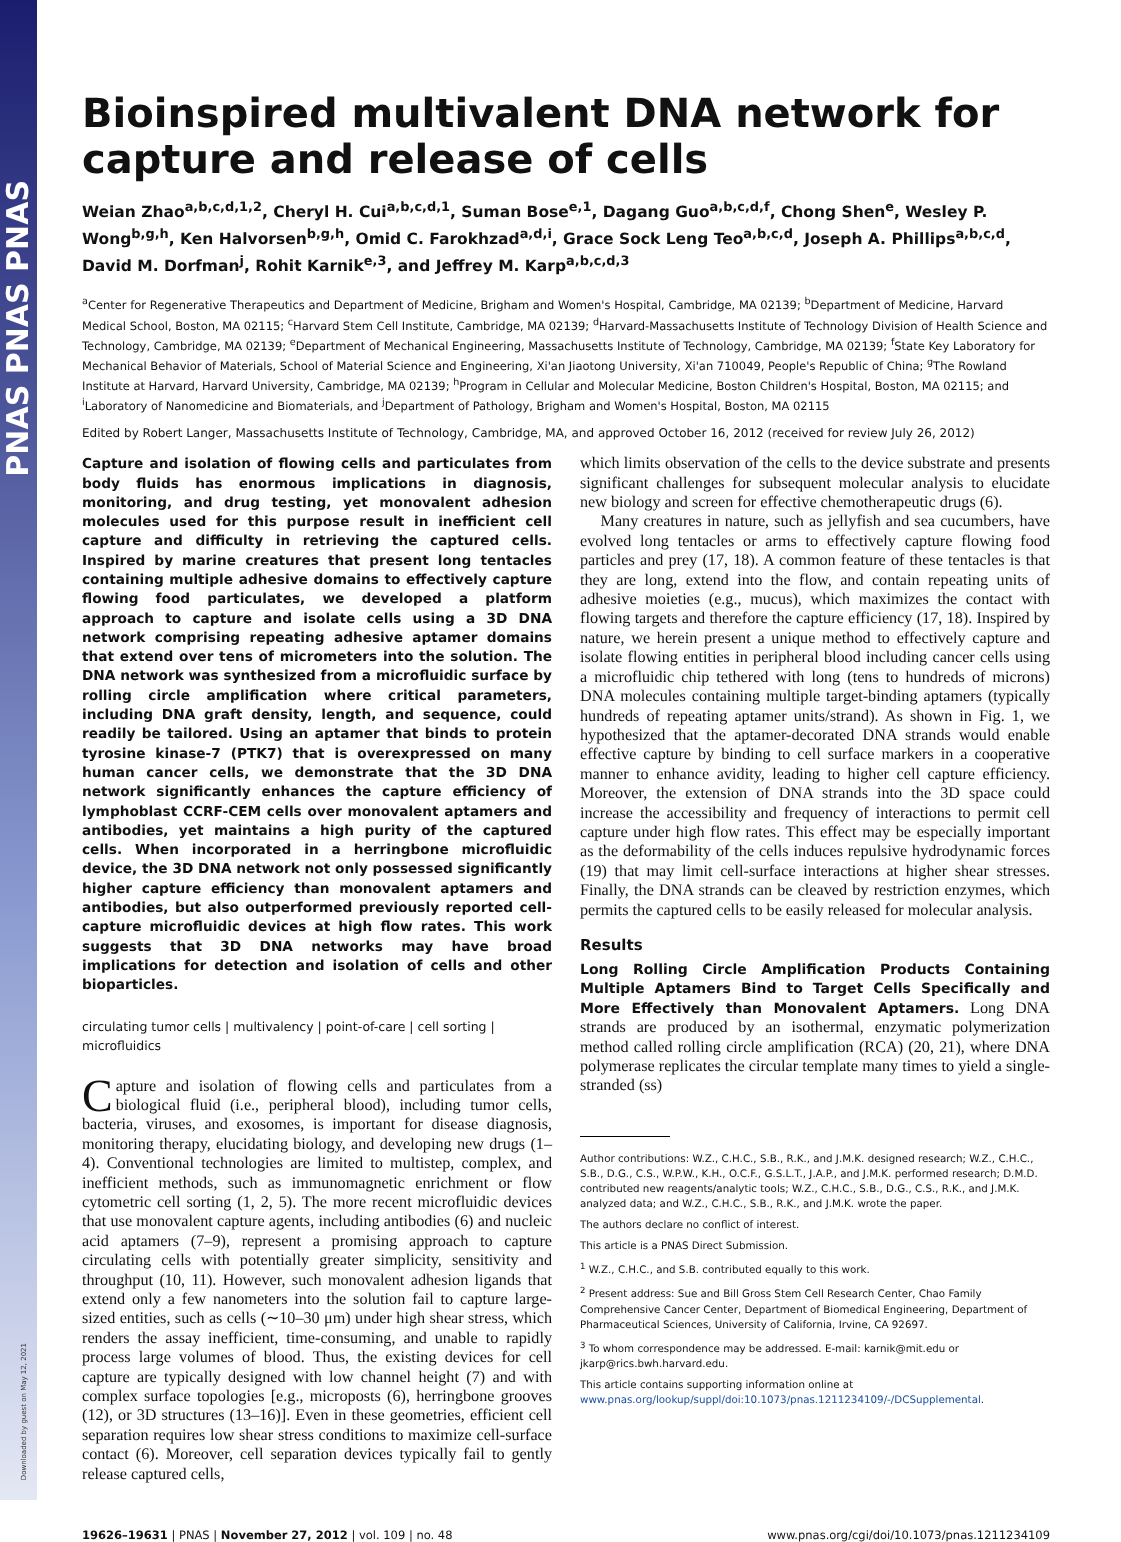PNAS PNAS PNAS
Downloaded by guest on May 12, 2021
Bioinspired multivalent DNA network for capture and release of cells
Weian Zhao<sup>a,b,c,d,1,2</sup>, Cheryl H. Cui<sup>a,b,c,d,1</sup>, Suman Bose<sup>e,1</sup>, Dagang Guo<sup>a,b,c,d,f</sup>, Chong Shen<sup>e</sup>, Wesley P. Wong<sup>b,g,h</sup>, Ken Halvorsen<sup>b,g,h</sup>, Omid C. Farokhzad<sup>a,d,i</sup>, Grace Sock Leng Teo<sup>a,b,c,d</sup>, Joseph A. Phillips<sup>a,b,c,d</sup>, David M. Dorfman<sup>j</sup>, Rohit Karnik<sup>e,3</sup>, and Jeffrey M. Karp<sup>a,b,c,d,3</sup>
<sup>a</sup> Center for Regenerative Therapeutics and Department of Medicine, Brigham and Women's Hospital, Cambridge, MA 02139; <sup>b</sup>Department of Medicine, Harvard Medical School, Boston, MA 02115; <sup>c</sup>Harvard Stem Cell Institute, Cambridge, MA 02139; <sup>d</sup>Harvard-Massachusetts Institute of Technology Division of Health Science and Technology, Cambridge, MA 02139; <sup>e</sup>Department of Mechanical Engineering, Massachusetts Institute of Technology, Cambridge, MA 02139; <sup>f</sup>State Key Laboratory for Mechanical Behavior of Materials, School of Material Science and Engineering, Xi'an Jiaotong University, Xi'an 710049, People's Republic of China; <sup>g</sup>The Rowland Institute at Harvard, Harvard University, Cambridge, MA 02139; <sup>h</sup>Program in Cellular and Molecular Medicine, Boston Children's Hospital, Boston, MA 02115; and <sup>i</sup>Laboratory of Nanomedicine and Biomaterials, and <sup>j</sup>Department of Pathology, Brigham and Women's Hospital, Boston, MA 02115
Edited by Robert Langer, Massachusetts Institute of Technology, Cambridge, MA, and approved October 16, 2012 (received for review July 26, 2012)
Capture and isolation of flowing cells and particulates from body fluids has enormous implications in diagnosis, monitoring, and drug testing, yet monovalent adhesion molecules used for this purpose result in inefficient cell capture and difficulty in retrieving the captured cells. Inspired by marine creatures that present long tentacles containing multiple adhesive domains to effectively capture flowing food particulates, we developed a platform approach to capture and isolate cells using a 3D DNA network comprising repeating adhesive aptamer domains that extend over tens of micrometers into the solution. The DNA network was synthesized from a microfluidic surface by rolling circle amplification where critical parameters, including DNA graft density, length, and sequence, could readily be tailored. Using an aptamer that binds to protein tyrosine kinase-7 (PTK7) that is overexpressed on many human cancer cells, we demonstrate that the 3D DNA network significantly enhances the capture efficiency of lymphoblast CCRF-CEM cells over monovalent aptamers and antibodies, yet maintains a high purity of the captured cells. When incorporated in a herringbone microfluidic device, the 3D DNA network not only possessed significantly higher capture efficiency than monovalent aptamers and antibodies, but also outperformed previously reported cell-capture microfluidic devices at high flow rates. This work suggests that 3D DNA networks may have broad implications for detection and isolation of cells and other bioparticles.
circulating tumor cells | multivalency | point-of-care | cell sorting | microfluidics
Capture and isolation of flowing cells and particulates from a biological fluid (i.e., peripheral blood), including tumor cells, bacteria, viruses, and exosomes, is important for disease diagnosis, monitoring therapy, elucidating biology, and developing new drugs (1–4). Conventional technologies are limited to multistep, complex, and inefficient methods, such as immunomagnetic enrichment or flow cytometric cell sorting (1, 2, 5). The more recent microfluidic devices that use monovalent capture agents, including antibodies (6) and nucleic acid aptamers (7–9), represent a promising approach to capture circulating cells with potentially greater simplicity, sensitivity and throughput (10, 11). However, such monovalent adhesion ligands that extend only a few nanometers into the solution fail to capture large-sized entities, such as cells (∼10–30 μm) under high shear stress, which renders the assay inefficient, time-consuming, and unable to rapidly process large volumes of blood. Thus, the existing devices for cell capture are typically designed with low channel height (7) and with complex surface topologies [e.g., microposts (6), herringbone grooves (12), or 3D structures (13–16)]. Even in these geometries, efficient cell separation requires low shear stress conditions to maximize cell-surface contact (6). Moreover, cell separation devices typically fail to gently release captured cells,
which limits observation of the cells to the device substrate and presents significant challenges for subsequent molecular analysis to elucidate new biology and screen for effective chemotherapeutic drugs (6).
Many creatures in nature, such as jellyfish and sea cucumbers, have evolved long tentacles or arms to effectively capture flowing food particles and prey (17, 18). A common feature of these tentacles is that they are long, extend into the flow, and contain repeating units of adhesive moieties (e.g., mucus), which maximizes the contact with flowing targets and therefore the capture efficiency (17, 18). Inspired by nature, we herein present a unique method to effectively capture and isolate flowing entities in peripheral blood including cancer cells using a microfluidic chip tethered with long (tens to hundreds of microns) DNA molecules containing multiple target-binding aptamers (typically hundreds of repeating aptamer units/strand). As shown in Fig. 1, we hypothesized that the aptamer-decorated DNA strands would enable effective capture by binding to cell surface markers in a cooperative manner to enhance avidity, leading to higher cell capture efficiency. Moreover, the extension of DNA strands into the 3D space could increase the accessibility and frequency of interactions to permit cell capture under high flow rates. This effect may be especially important as the deformability of the cells induces repulsive hydrodynamic forces (19) that may limit cell-surface interactions at higher shear stresses. Finally, the DNA strands can be cleaved by restriction enzymes, which permits the captured cells to be easily released for molecular analysis.
Results
Long Rolling Circle Amplification Products Containing Multiple Aptamers Bind to Target Cells Specifically and More Effectively than Monovalent Aptamers. Long DNA strands are produced by an isothermal, enzymatic polymerization method called rolling circle amplification (RCA) (20, 21), where DNA polymerase replicates the circular template many times to yield a single-stranded (ss)
Author contributions: W.Z., C.H.C., S.B., R.K., and J.M.K. designed research; W.Z., C.H.C., S.B., D.G., C.S., W.P.W., K.H., O.C.F., G.S.L.T., J.A.P., and J.M.K. performed research; D.M.D. contributed new reagents/analytic tools; W.Z., C.H.C., S.B., D.G., C.S., R.K., and J.M.K. analyzed data; and W.Z., C.H.C., S.B., R.K., and J.M.K. wrote the paper.
The authors declare no conflict of interest.
This article is a PNAS Direct Submission.
<sup>1</sup> W.Z., C.H.C., and S.B. contributed equally to this work.
<sup>2</sup> Present address: Sue and Bill Gross Stem Cell Research Center, Chao Family Comprehensive Cancer Center, Department of Biomedical Engineering, Department of Pharmaceutical Sciences, University of California, Irvine, CA 92697.
<sup>3</sup> To whom correspondence may be addressed. E-mail: karnik@mit.edu or jkarp@rics.bwh.harvard.edu.
This article contains supporting information online at www.pnas.org/lookup/suppl/doi:10.1073/pnas.1211234109/-/DCSupplemental.
19626–19631 | PNAS | November 27, 2012 | vol. 109 | no. 48 www.pnas.org/cgi/doi/10.1073/pnas.1211234109